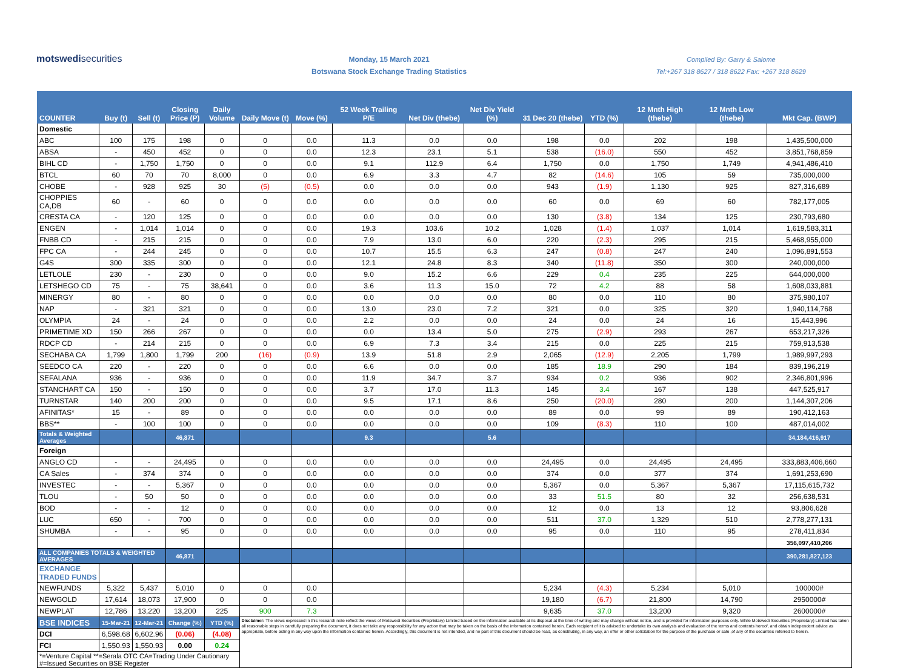motswedisecurities
Monday, 15 March 2021
Botswana Stock Exchange Trading Statistics
Compiled By: Garry & Salome
Tel:+267 318 8627 / 318 8622 Fax: +267 318 8629
| COUNTER | Buy (t) | Sell (t) | Closing Price (P) | Daily Volume | Daily Move (t) | Move (%) | 52 Week Trailing P/E | Net Div (thebe) | Net Div Yield (%) | 31 Dec 20 (thebe) | YTD (%) | 12 Mnth High (thebe) | 12 Mnth Low (thebe) | Mkt Cap. (BWP) |
| --- | --- | --- | --- | --- | --- | --- | --- | --- | --- | --- | --- | --- | --- | --- |
| Domestic | | | | | | | | | | | | | | |
| ABC | 100 | 175 | 198 | 0 | 0 | 0.0 | 11.3 | 0.0 | 0.0 | 198 | 0.0 | 202 | 198 | 1,435,500,000 |
| ABSA | - | 450 | 452 | 0 | 0 | 0.0 | 12.3 | 23.1 | 5.1 | 538 | (16.0) | 550 | 452 | 3,851,768,859 |
| BIHL CD | - | 1,750 | 1,750 | 0 | 0 | 0.0 | 9.1 | 112.9 | 6.4 | 1,750 | 0.0 | 1,750 | 1,749 | 4,941,486,410 |
| BTCL | 60 | 70 | 70 | 8,000 | 0 | 0.0 | 6.9 | 3.3 | 4.7 | 82 | (14.6) | 105 | 59 | 735,000,000 |
| CHOBE | - | 928 | 925 | 30 | (5) | (0.5) | 0.0 | 0.0 | 0.0 | 943 | (1.9) | 1,130 | 925 | 827,316,689 |
| CHOPPIES CA,DB | 60 | - | 60 | 0 | 0 | 0.0 | 0.0 | 0.0 | 0.0 | 60 | 0.0 | 69 | 60 | 782,177,005 |
| CRESTA CA | - | 120 | 125 | 0 | 0 | 0.0 | 0.0 | 0.0 | 0.0 | 130 | (3.8) | 134 | 125 | 230,793,680 |
| ENGEN | - | 1,014 | 1,014 | 0 | 0 | 0.0 | 19.3 | 103.6 | 10.2 | 1,028 | (1.4) | 1,037 | 1,014 | 1,619,583,311 |
| FNBB CD | - | 215 | 215 | 0 | 0 | 0.0 | 7.9 | 13.0 | 6.0 | 220 | (2.3) | 295 | 215 | 5,468,955,000 |
| FPC CA | - | 244 | 245 | 0 | 0 | 0.0 | 10.7 | 15.5 | 6.3 | 247 | (0.8) | 247 | 240 | 1,096,891,553 |
| G4S | 300 | 335 | 300 | 0 | 0 | 0.0 | 12.1 | 24.8 | 8.3 | 340 | (11.8) | 350 | 300 | 240,000,000 |
| LETLOLE | 230 | - | 230 | 0 | 0 | 0.0 | 9.0 | 15.2 | 6.6 | 229 | 0.4 | 235 | 225 | 644,000,000 |
| LETSHEGO CD | 75 | - | 75 | 38,641 | 0 | 0.0 | 3.6 | 11.3 | 15.0 | 72 | 4.2 | 88 | 58 | 1,608,033,881 |
| MINERGY | 80 | - | 80 | 0 | 0 | 0.0 | 0.0 | 0.0 | 0.0 | 80 | 0.0 | 110 | 80 | 375,980,107 |
| NAP | - | 321 | 321 | 0 | 0 | 0.0 | 13.0 | 23.0 | 7.2 | 321 | 0.0 | 325 | 320 | 1,940,114,768 |
| OLYMPIA | 24 | - | 24 | 0 | 0 | 0.0 | 2.2 | 0.0 | 0.0 | 24 | 0.0 | 24 | 16 | 15,443,996 |
| PRIMETIME XD | 150 | 266 | 267 | 0 | 0 | 0.0 | 0.0 | 13.4 | 5.0 | 275 | (2.9) | 293 | 267 | 653,217,326 |
| RDCP CD | - | 214 | 215 | 0 | 0 | 0.0 | 6.9 | 7.3 | 3.4 | 215 | 0.0 | 225 | 215 | 759,913,538 |
| SECHABA CA | 1,799 | 1,800 | 1,799 | 200 | (16) | (0.9) | 13.9 | 51.8 | 2.9 | 2,065 | (12.9) | 2,205 | 1,799 | 1,989,997,293 |
| SEEDCO CA | 220 | - | 220 | 0 | 0 | 0.0 | 6.6 | 0.0 | 0.0 | 185 | 18.9 | 290 | 184 | 839,196,219 |
| SEFALANA | 936 | - | 936 | 0 | 0 | 0.0 | 11.9 | 34.7 | 3.7 | 934 | 0.2 | 936 | 902 | 2,346,801,996 |
| STANCHART CA | 150 | - | 150 | 0 | 0 | 0.0 | 3.7 | 17.0 | 11.3 | 145 | 3.4 | 167 | 138 | 447,525,917 |
| TURNSTAR | 140 | 200 | 200 | 0 | 0 | 0.0 | 9.5 | 17.1 | 8.6 | 250 | (20.0) | 280 | 200 | 1,144,307,206 |
| AFINITAS* | 15 | - | 89 | 0 | 0 | 0.0 | 0.0 | 0.0 | 0.0 | 89 | 0.0 | 99 | 89 | 190,412,163 |
| BBS** | - | 100 | 100 | 0 | 0 | 0.0 | 0.0 | 0.0 | 0.0 | 109 | (8.3) | 110 | 100 | 487,014,002 |
| Totals & Weighted Averages | | | 46,871 | | | | 9.3 | | 5.6 | | | | | 34,184,416,917 |
| Foreign | | | | | | | | | | | | | | |
| ANGLO CD | - | - | 24,495 | 0 | 0 | 0.0 | 0.0 | 0.0 | 0.0 | 24,495 | 0.0 | 24,495 | 24,495 | 333,883,406,660 |
| CA Sales | - | 374 | 374 | 0 | 0 | 0.0 | 0.0 | 0.0 | 0.0 | 374 | 0.0 | 377 | 374 | 1,691,253,690 |
| INVESTEC | - | - | 5,367 | 0 | 0 | 0.0 | 0.0 | 0.0 | 0.0 | 5,367 | 0.0 | 5,367 | 5,367 | 17,115,615,732 |
| TLOU | - | 50 | 50 | 0 | 0 | 0.0 | 0.0 | 0.0 | 0.0 | 33 | 51.5 | 80 | 32 | 256,638,531 |
| BOD | - | - | 12 | 0 | 0 | 0.0 | 0.0 | 0.0 | 0.0 | 12 | 0.0 | 13 | 12 | 93,806,628 |
| LUC | 650 | - | 700 | 0 | 0 | 0.0 | 0.0 | 0.0 | 0.0 | 511 | 37.0 | 1,329 | 510 | 2,778,277,131 |
| SHUMBA | - | - | 95 | 0 | 0 | 0.0 | 0.0 | 0.0 | 0.0 | 95 | 0.0 | 110 | 95 | 278,411,834 |
| | | | | | | | | | | | | | | 356,097,410,206 |
| ALL COMPANIES TOTALS & WEIGHTED AVERAGES | | | 46,871 | | | | | | | | | | | 390,281,827,123 |
| EXCHANGE TRADED FUNDS | | | | | | | | | | | | | | |
| NEWFUNDS | 5,322 | 5,437 | 5,010 | 0 | 0 | 0.0 | | | | 5,234 | (4.3) | 5,234 | 5,010 | 100000# |
| NEWGOLD | 17,614 | 18,073 | 17,900 | 0 | 0 | 0.0 | | | | 19,180 | (6.7) | 21,800 | 14,790 | 2950000# |
| NEWPLAT | 12,786 | 13,220 | 13,200 | 225 | 900 | 7.3 | | | | 9,635 | 37.0 | 13,200 | 9,320 | 2600000# |
| BSE INDICES | 15-Mar-21 | 12-Mar-21 | Change (%) | YTD (%) | Disclaimer: The views expressed in this research note reflect the views of Motswedi Securities (Proprietary) Limited based on the information available at its disposal at the time of writing and may change without notice, and is provided for information purposes only. While Motswedi Securities (Proprietary) Limited has taken all reasonable steps in carefully preparing the document, it does not take any responsibility for any action that may be taken on the basis of the information contained herein. Each recipient of it is advised to undertake its own analysis and evaluation of the terms and contents hereof, and obtain independent advice as appropriate, before acting in any way upon the information contained herein. Accordingly, this document is not intended, and no part of this document should be read, as constituting, in any way, an offer or other solicitation for the purpose of the purchase or sale ,of any of the securities referred to herein. | | | | | | | | | |
| DCI | 6,598.68 | 6,602.96 | (0.06) | (4.08) | | | | | | | | | | |
| FCI | 1,550.93 | 1,550.93 | 0.00 | 0.24 | | | | | | | | | | |
| *=Venture Capital **=Serala OTC CA=Trading Under Cautionary #=Issued Securities on BSE Register | | | | | | | | | | | | | | |